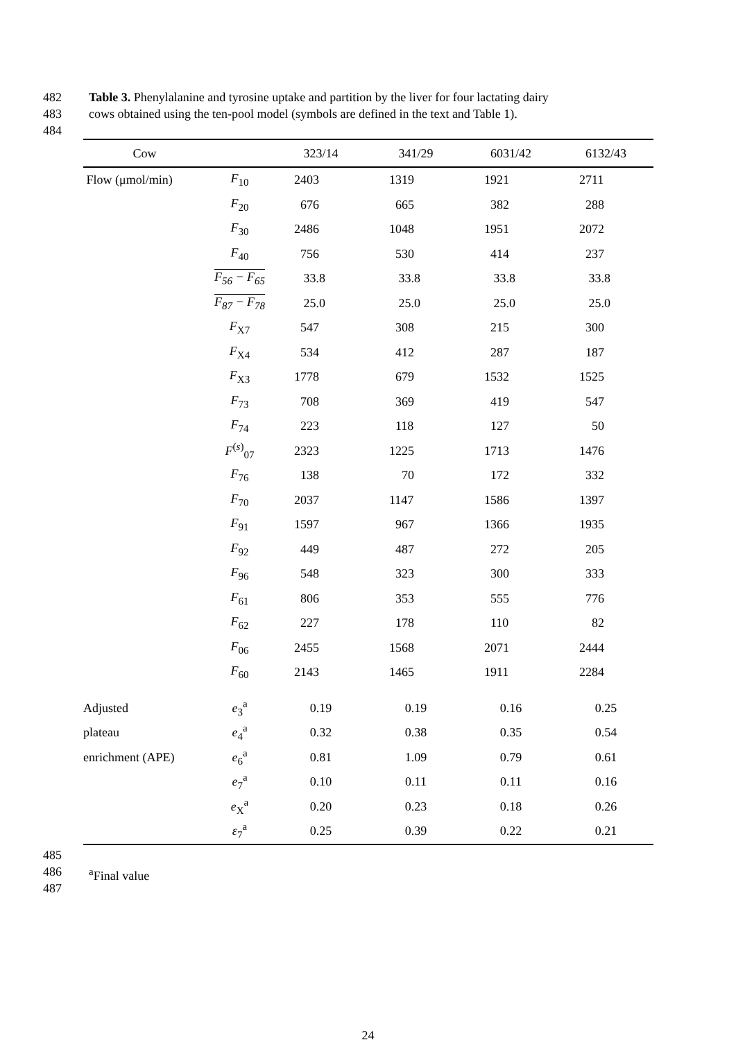482 Table 3. Phenylalanine and tyrosine uptake and partition by the liver for four lactating dairy
483 cows obtained using the ten-pool model (symbols are defined in the text and Table 1).
484
| Cow | | 323/14 | 341/29 | 6031/42 | 6132/43 |
| --- | --- | --- | --- | --- | --- |
| Flow (μmol/min) | F<sub>10</sub> | 2403 | 1319 | 1921 | 2711 |
| | F<sub>20</sub> | 676 | 665 | 382 | 288 |
| | F<sub>30</sub> | 2486 | 1048 | 1951 | 2072 |
| | F<sub>40</sub> | 756 | 530 | 414 | 237 |
| | F<sub>56</sub> − F<sub>65</sub> | 33.8 | 33.8 | 33.8 | 33.8 |
| | F<sub>87</sub> − F<sub>78</sub> | 25.0 | 25.0 | 25.0 | 25.0 |
| | F<sub>X7</sub> | 547 | 308 | 215 | 300 |
| | F<sub>X4</sub> | 534 | 412 | 287 | 187 |
| | F<sub>X3</sub> | 1778 | 679 | 1532 | 1525 |
| | F<sub>73</sub> | 708 | 369 | 419 | 547 |
| | F<sub>74</sub> | 223 | 118 | 127 | 50 |
| | F<sup>(s)</sup><sub>07</sub> | 2323 | 1225 | 1713 | 1476 |
| | F<sub>76</sub> | 138 | 70 | 172 | 332 |
| | F<sub>70</sub> | 2037 | 1147 | 1586 | 1397 |
| | F<sub>91</sub> | 1597 | 967 | 1366 | 1935 |
| | F<sub>92</sub> | 449 | 487 | 272 | 205 |
| | F<sub>96</sub> | 548 | 323 | 300 | 333 |
| | F<sub>61</sub> | 806 | 353 | 555 | 776 |
| | F<sub>62</sub> | 227 | 178 | 110 | 82 |
| | F<sub>06</sub> | 2455 | 1568 | 2071 | 2444 |
| | F<sub>60</sub> | 2143 | 1465 | 1911 | 2284 |
| Adjusted | e<sub>3</sub><sup>a</sup> | 0.19 | 0.19 | 0.16 | 0.25 |
| plateau | e<sub>4</sub><sup>a</sup> | 0.32 | 0.38 | 0.35 | 0.54 |
| enrichment (APE) | e<sub>6</sub><sup>a</sup> | 0.81 | 1.09 | 0.79 | 0.61 |
| | e<sub>7</sub><sup>a</sup> | 0.10 | 0.11 | 0.11 | 0.16 |
| | e<sub>X</sub><sup>a</sup> | 0.20 | 0.23 | 0.18 | 0.26 |
| | ε<sub>7</sub><sup>a</sup> | 0.25 | 0.39 | 0.22 | 0.21 |
485
486 <sup>a</sup>Final value
487
24